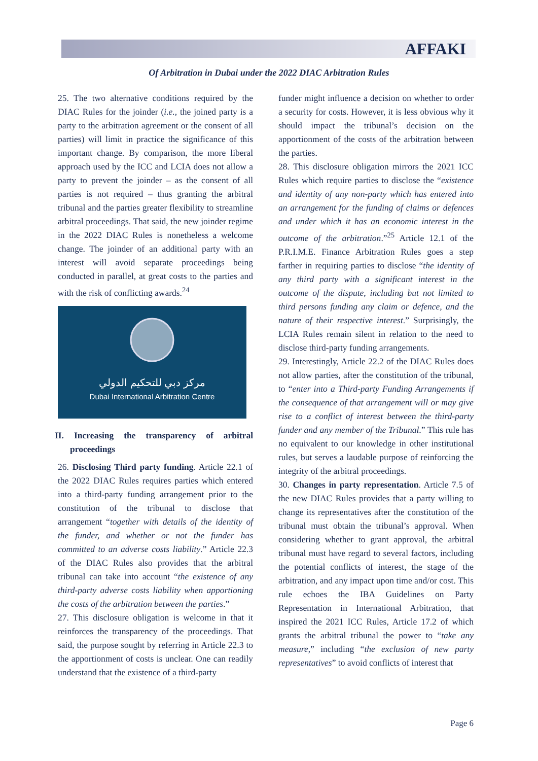AFFAKI
Of Arbitration in Dubai under the 2022 DIAC Arbitration Rules
25. The two alternative conditions required by the DIAC Rules for the joinder (i.e., the joined party is a party to the arbitration agreement or the consent of all parties) will limit in practice the significance of this important change. By comparison, the more liberal approach used by the ICC and LCIA does not allow a party to prevent the joinder – as the consent of all parties is not required – thus granting the arbitral tribunal and the parties greater flexibility to streamline arbitral proceedings. That said, the new joinder regime in the 2022 DIAC Rules is nonetheless a welcome change. The joinder of an additional party with an interest will avoid separate proceedings being conducted in parallel, at great costs to the parties and with the risk of conflicting awards.<sup>24</sup>
مركز دبي للتحكيم الدولي
Dubai International Arbitration Centre
II. Increasing the transparency of arbitral proceedings
26. Disclosing Third party funding. Article 22.1 of the 2022 DIAC Rules requires parties which entered into a third-party funding arrangement prior to the constitution of the tribunal to disclose that arrangement “together with details of the identity of the funder, and whether or not the funder has committed to an adverse costs liability.” Article 22.3 of the DIAC Rules also provides that the arbitral tribunal can take into account “the existence of any third-party adverse costs liability when apportioning the costs of the arbitration between the parties.”
27. This disclosure obligation is welcome in that it reinforces the transparency of the proceedings. That said, the purpose sought by referring in Article 22.3 to the apportionment of costs is unclear. One can readily understand that the existence of a third-party
funder might influence a decision on whether to order a security for costs. However, it is less obvious why it should impact the tribunal’s decision on the apportionment of the costs of the arbitration between the parties.
28. This disclosure obligation mirrors the 2021 ICC Rules which require parties to disclose the “existence and identity of any non-party which has entered into an arrangement for the funding of claims or defences and under which it has an economic interest in the outcome of the arbitration.”<sup>25</sup> Article 12.1 of the P.R.I.M.E. Finance Arbitration Rules goes a step farther in requiring parties to disclose “the identity of any third party with a significant interest in the outcome of the dispute, including but not limited to third persons funding any claim or defence, and the nature of their respective interest.” Surprisingly, the LCIA Rules remain silent in relation to the need to disclose third-party funding arrangements.
29. Interestingly, Article 22.2 of the DIAC Rules does not allow parties, after the constitution of the tribunal, to “enter into a Third-party Funding Arrangements if the consequence of that arrangement will or may give rise to a conflict of interest between the third-party funder and any member of the Tribunal.” This rule has no equivalent to our knowledge in other institutional rules, but serves a laudable purpose of reinforcing the integrity of the arbitral proceedings.
30. Changes in party representation. Article 7.5 of the new DIAC Rules provides that a party willing to change its representatives after the constitution of the tribunal must obtain the tribunal’s approval. When considering whether to grant approval, the arbitral tribunal must have regard to several factors, including the potential conflicts of interest, the stage of the arbitration, and any impact upon time and/or cost. This rule echoes the IBA Guidelines on Party Representation in International Arbitration, that inspired the 2021 ICC Rules, Article 17.2 of which grants the arbitral tribunal the power to “take any measure,” including “the exclusion of new party representatives” to avoid conflicts of interest that
Page 6